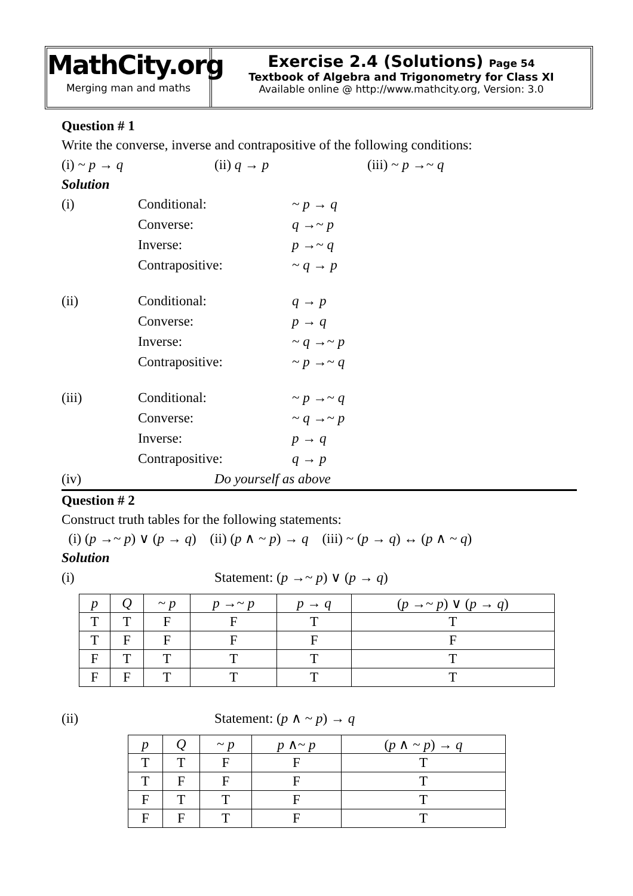MathCity.org
Merging man and maths
Exercise 2.4 (Solutions) Page 54
Textbook of Algebra and Trigonometry for Class XI
Available online @ http://www.mathcity.org, Version: 3.0
Question # 1
Write the converse, inverse and contrapositive of the following conditions:
(i) ~ p → q (ii) q → p (iii) ~ p →~ q
Solution
(i) Conditional: ~ p → q
Converse: q →~ p
Inverse: p →~ q
Contrapositive: ~ q → p
(ii) Conditional: q → p
Converse: p → q
Inverse: ~ q →~ p
Contrapositive: ~ p →~ q
(iii) Conditional: ~ p →~ q
Converse: ~ q →~ p
Inverse: p → q
Contrapositive: q → p
(iv) Do yourself as above
Question # 2
Construct truth tables for the following statements:
(i) (p →~ p) ∨ (p → q) (ii) (p ∧ ~ p) → q (iii) ~ (p → q) ↔ (p ∧ ~ q)
Solution
(i) Statement: (p →~ p) ∨ (p → q)
| p | Q | ~ p | p →~ p | p → q | ( p →~ p ) ∨ ( p → q ) |
| --- | --- | --- | --- | --- | --- |
| T | T | F | F | T | T |
| T | F | F | F | F | F |
| F | T | T | T | T | T |
| F | F | T | T | T | T |
(ii) Statement: (p ∧ ~ p) → q
| p | Q | ~ p | p ∧~ p | ( p ∧ ~ p ) → q |
| --- | --- | --- | --- | --- |
| T | T | F | F | T |
| T | F | F | F | T |
| F | T | T | F | T |
| F | F | T | F | T |